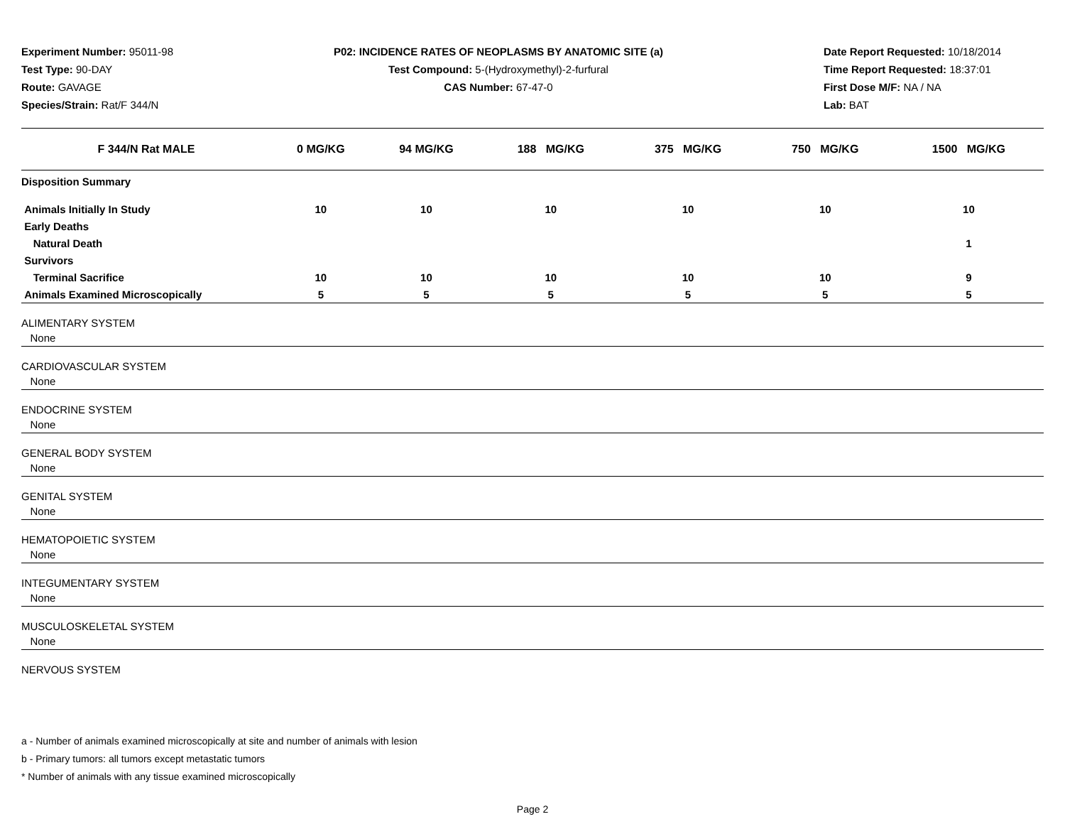Experiment Number: 95011-98
Test Type: 90-DAY
Route: GAVAGE
Species/Strain: Rat/F 344/N
P02: INCIDENCE RATES OF NEOPLASMS BY ANATOMIC SITE (a)
Test Compound: 5-(Hydroxymethyl)-2-furfural
CAS Number: 67-47-0
Date Report Requested: 10/18/2014
Time Report Requested: 18:37:01
First Dose M/F: NA / NA
Lab: BAT
| F 344/N Rat MALE | 0 MG/KG | 94 MG/KG | 188 MG/KG | 375 MG/KG | 750 MG/KG | 1500 MG/KG |
| --- | --- | --- | --- | --- | --- | --- |
| Disposition Summary | | | | | | |
| Animals Initially In Study | 10 | 10 | 10 | 10 | 10 | 10 |
| Early Deaths | | | | | | |
| Natural Death | | | | | | 1 |
| Survivors | | | | | | |
| Terminal Sacrifice | 10 | 10 | 10 | 10 | 10 | 9 |
| Animals Examined Microscopically | 5 | 5 | 5 | 5 | 5 | 5 |
| ALIMENTARY SYSTEM | | | | | | |
| None | | | | | | |
| CARDIOVASCULAR SYSTEM | | | | | | |
| None | | | | | | |
| ENDOCRINE SYSTEM | | | | | | |
| None | | | | | | |
| GENERAL BODY SYSTEM | | | | | | |
| None | | | | | | |
| GENITAL SYSTEM | | | | | | |
| None | | | | | | |
| HEMATOPOIETIC SYSTEM | | | | | | |
| None | | | | | | |
| INTEGUMENTARY SYSTEM | | | | | | |
| None | | | | | | |
| MUSCULOSKELETAL SYSTEM | | | | | | |
| None | | | | | | |
| NERVOUS SYSTEM | | | | | | |
a - Number of animals examined microscopically at site and number of animals with lesion
b - Primary tumors: all tumors except metastatic tumors
* Number of animals with any tissue examined microscopically
Page 2